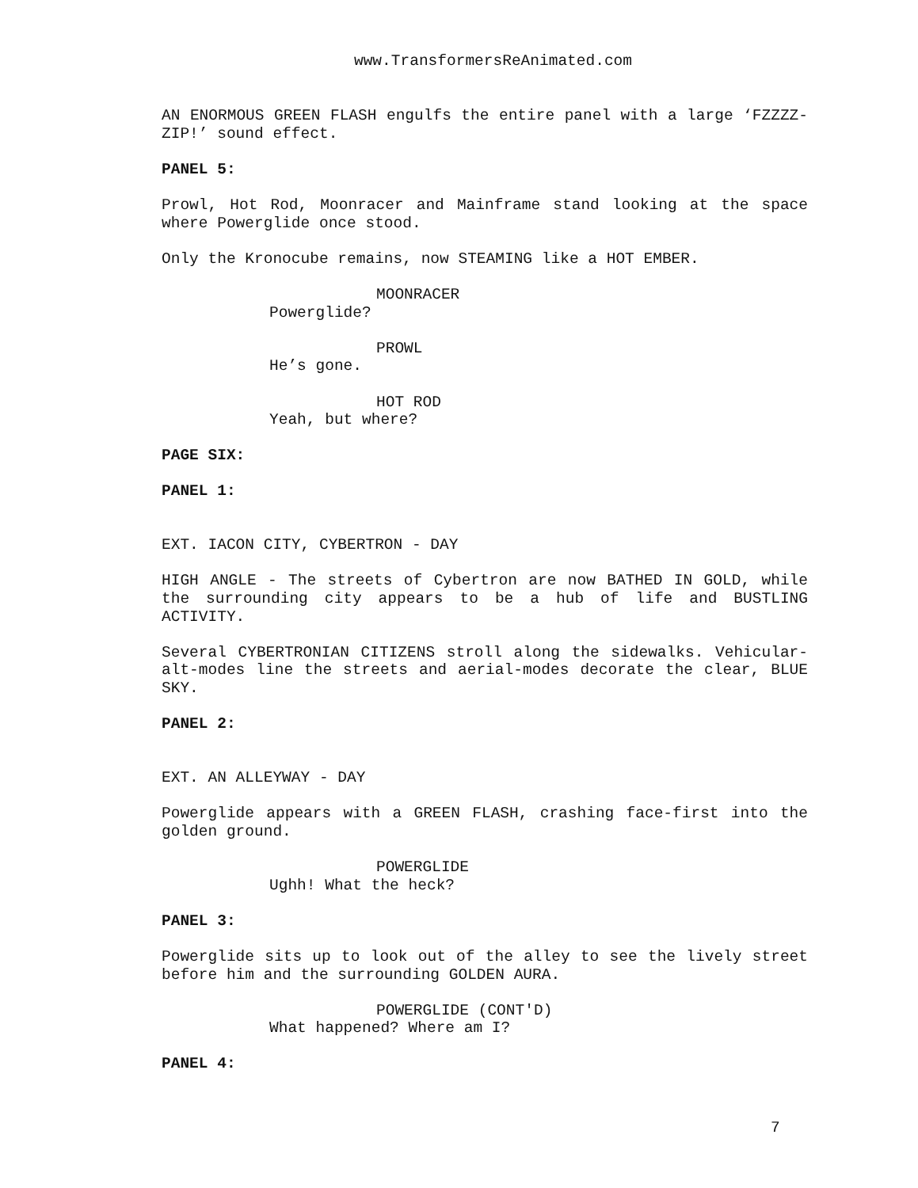www.TransformersReAnimated.com
AN ENORMOUS GREEN FLASH engulfs the entire panel with a large ‘FZZZZ-ZIP!’ sound effect.
PANEL 5:
Prowl, Hot Rod, Moonracer and Mainframe stand looking at the space where Powerglide once stood.
Only the Kronocube remains, now STEAMING like a HOT EMBER.
MOONRACER
Powerglide?
PROWL
He’s gone.
HOT ROD
Yeah, but where?
PAGE SIX:
PANEL 1:
EXT. IACON CITY, CYBERTRON - DAY
HIGH ANGLE - The streets of Cybertron are now BATHED IN GOLD, while the surrounding city appears to be a hub of life and BUSTLING ACTIVITY.
Several CYBERTRONIAN CITIZENS stroll along the sidewalks. Vehicular-alt-modes line the streets and aerial-modes decorate the clear, BLUE SKY.
PANEL 2:
EXT. AN ALLEYWAY - DAY
Powerglide appears with a GREEN FLASH, crashing face-first into the golden ground.
POWERGLIDE
Ughh! What the heck?
PANEL 3:
Powerglide sits up to look out of the alley to see the lively street before him and the surrounding GOLDEN AURA.
POWERGLIDE (CONT'D)
What happened? Where am I?
PANEL 4:
7